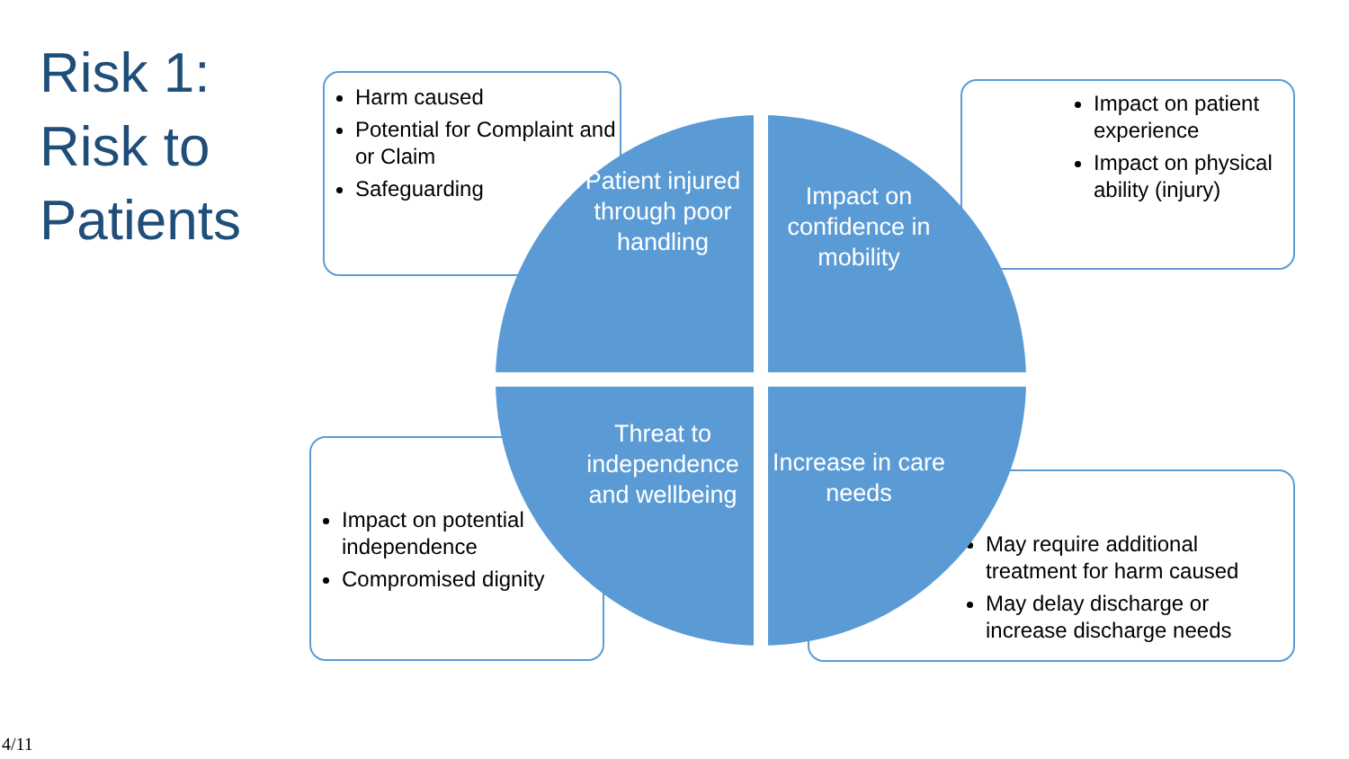Risk 1:
Risk to
Patients
Harm caused
Potential for Complaint and or Claim
Safeguarding
Impact on patient experience
Impact on physical ability (injury)
Impact on potential independence
Compromised dignity
May require additional treatment for harm caused
May delay discharge or increase discharge needs
Patient injured through poor handling
Impact on confidence in mobility
Threat to independence and wellbeing
Increase in care needs
4/11